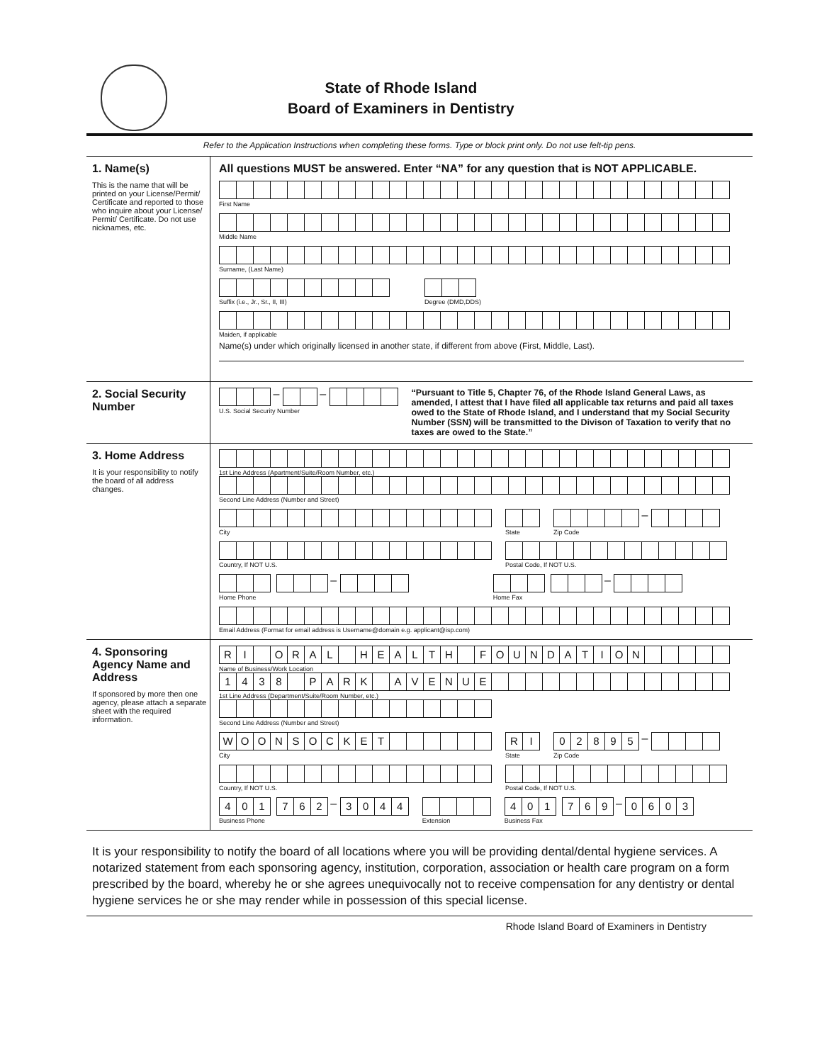State of Rhode Island
Board of Examiners in Dentistry
Refer to the Application Instructions when completing these forms. Type or block print only. Do not use felt-tip pens.
1. Name(s)
This is the name that will be printed on your License/Permit/ Certificate and reported to those who inquire about your License/ Permit/ Certificate. Do not use nicknames, etc.
All questions MUST be answered. Enter “NA” for any question that is NOT APPLICABLE.
First Name
Middle Name
Surname, (Last Name)
Suffix (i.e., Jr., Sr., II, III)
Degree (DMD,DDS)
Maiden, if applicable
Name(s) under which originally licensed in another state, if different from above (First, Middle, Last).
2. Social Security Number
– –
U.S. Social Security Number
“Pursuant to Title 5, Chapter 76, of the Rhode Island General Laws, as amended, I attest that I have filed all applicable tax returns and paid all taxes owed to the State of Rhode Island, and I understand that my Social Security Number (SSN) will be transmitted to the Divison of Taxation to verify that no taxes are owed to the State.”
3. Home Address
It is your responsibility to notify the board of all address changes.
1st Line Address (Apartment/Suite/Room Number, etc.)
Second Line Address (Number and Street)
City State
–
Zip Code
Country, If NOT U.S. Postal Code, If NOT U.S.
–
Home Phone
–
Home Fax
Email Address (Format for email address is Username@domain e.g. applicant@isp.com)
4. Sponsoring Agency Name and Address
If sponsored by more then one agency, please attach a separate sheet with the required information.
RI ORAL HEALTH FOUNDATION
Name of Business/Work Location
1438 PARK AVENUE
1st Line Address (Department/Suite/Room Number, etc.)
Second Line Address (Number and Street)
WOONSOCKET
City
RI
State
02895 –
Zip Code
Country, If NOT U.S. Postal Code, If NOT U.S.
401 762 – 3044
Business Phone
Extension
401 769 – 0603
Business Fax
It is your responsibility to notify the board of all locations where you will be providing dental/dental hygiene services. A notarized statement from each sponsoring agency, institution, corporation, association or health care program on a form prescribed by the board, whereby he or she agrees unequivocally not to receive compensation for any dentistry or dental hygiene services he or she may render while in possession of this special license.
Rhode Island Board of Examiners in Dentistry